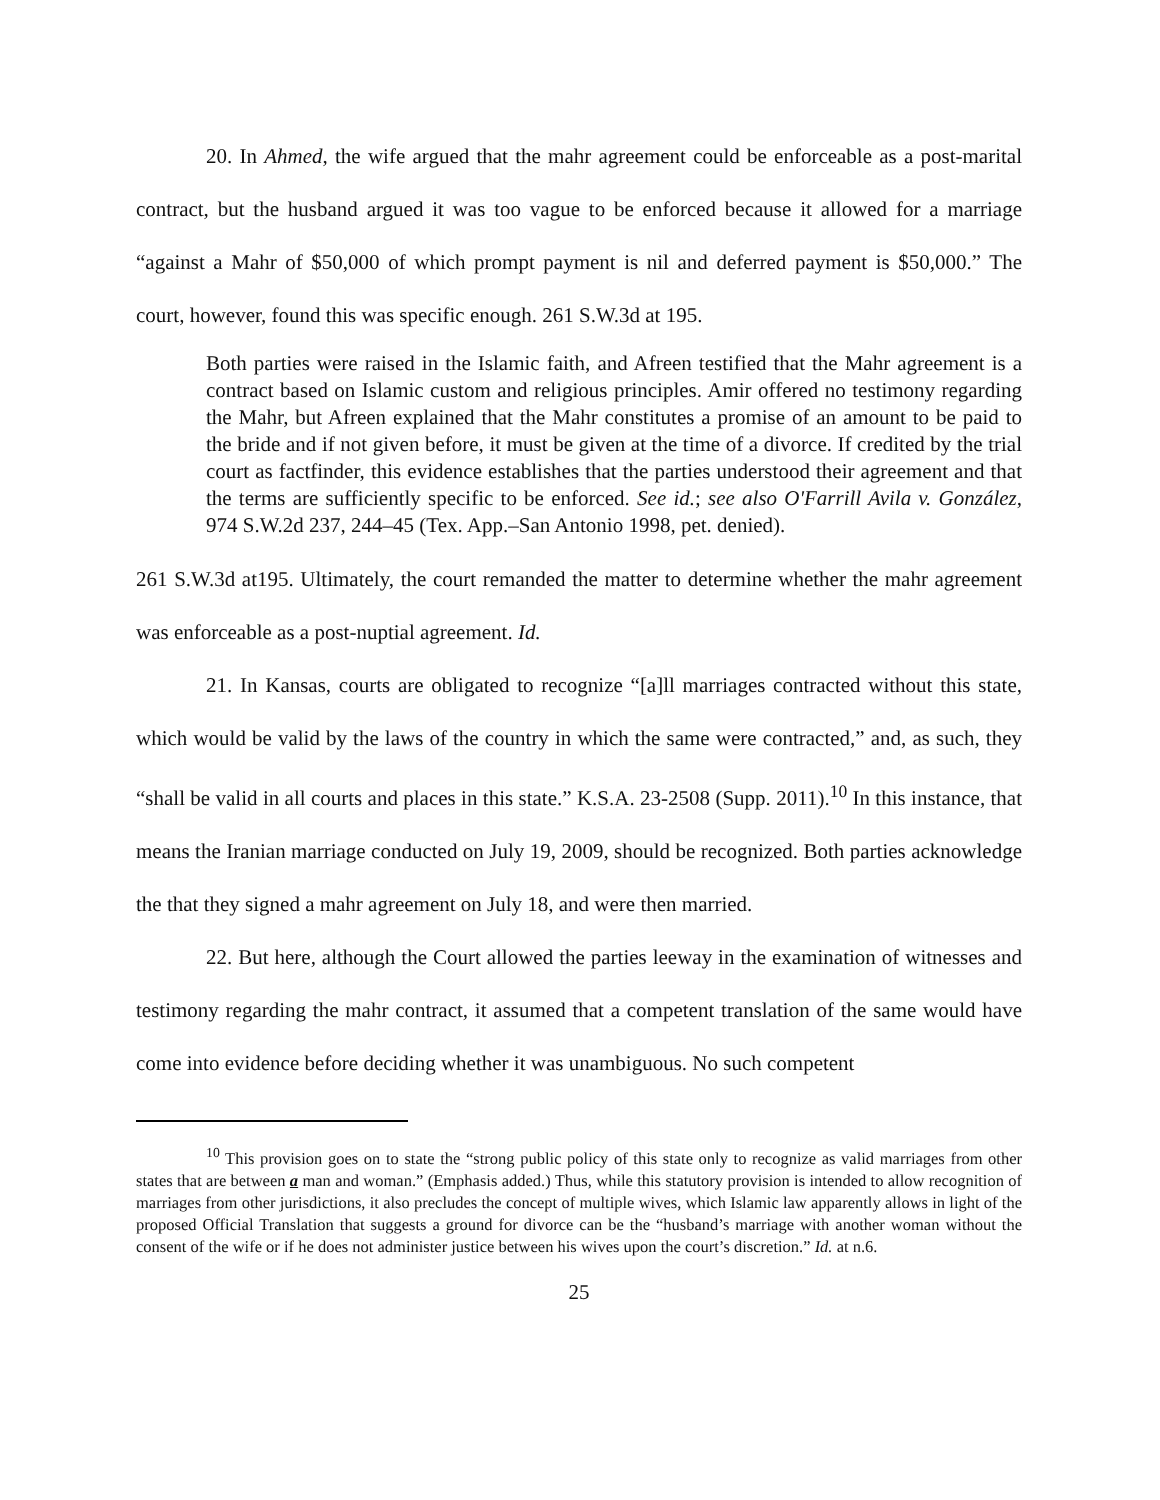20. In Ahmed, the wife argued that the mahr agreement could be enforceable as a post-marital contract, but the husband argued it was too vague to be enforced because it allowed for a marriage “against a Mahr of $50,000 of which prompt payment is nil and deferred payment is $50,000.” The court, however, found this was specific enough. 261 S.W.3d at 195.
Both parties were raised in the Islamic faith, and Afreen testified that the Mahr agreement is a contract based on Islamic custom and religious principles. Amir offered no testimony regarding the Mahr, but Afreen explained that the Mahr constitutes a promise of an amount to be paid to the bride and if not given before, it must be given at the time of a divorce. If credited by the trial court as factfinder, this evidence establishes that the parties understood their agreement and that the terms are sufficiently specific to be enforced. See id.; see also O'Farrill Avila v. González, 974 S.W.2d 237, 244–45 (Tex. App.–San Antonio 1998, pet. denied).
261 S.W.3d at195. Ultimately, the court remanded the matter to determine whether the mahr agreement was enforceable as a post-nuptial agreement. Id.
21. In Kansas, courts are obligated to recognize “[a]ll marriages contracted without this state, which would be valid by the laws of the country in which the same were contracted,” and, as such, they “shall be valid in all courts and places in this state.” K.S.A. 23-2508 (Supp. 2011).<sup>10</sup> In this instance, that means the Iranian marriage conducted on July 19, 2009, should be recognized. Both parties acknowledge the that they signed a mahr agreement on July 18, and were then married.
22. But here, although the Court allowed the parties leeway in the examination of witnesses and testimony regarding the mahr contract, it assumed that a competent translation of the same would have come into evidence before deciding whether it was unambiguous. No such competent
<sup>10</sup> This provision goes on to state the “strong public policy of this state only to recognize as valid marriages from other states that are between a man and woman.” (Emphasis added.) Thus, while this statutory provision is intended to allow recognition of marriages from other jurisdictions, it also precludes the concept of multiple wives, which Islamic law apparently allows in light of the proposed Official Translation that suggests a ground for divorce can be the “husband’s marriage with another woman without the consent of the wife or if he does not administer justice between his wives upon the court’s discretion.” Id. at n.6.
25